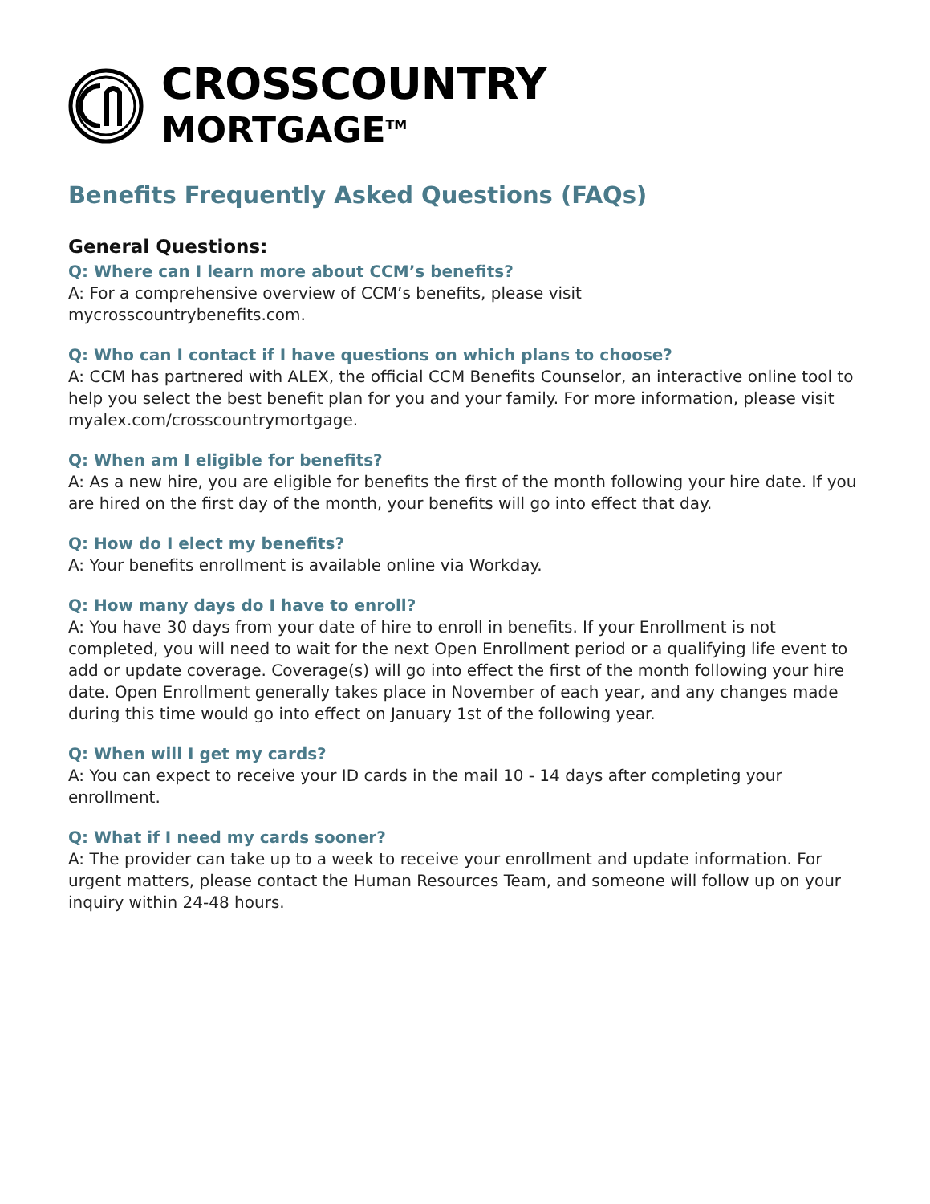CROSSCOUNTRY
MORTGAGE<sup>TM</sup>
Benefits Frequently Asked Questions (FAQs)
General Questions:
Q: Where can I learn more about CCM’s benefits?
A: For a comprehensive overview of CCM’s benefits, please visit
mycrosscountrybenefits.com.
Q: Who can I contact if I have questions on which plans to choose?
A: CCM has partnered with ALEX, the official CCM Benefits Counselor, an interactive online tool to help you select the best benefit plan for you and your family. For more information, please visit myalex.com/crosscountrymortgage.
Q: When am I eligible for benefits?
A: As a new hire, you are eligible for benefits the first of the month following your hire date. If you are hired on the first day of the month, your benefits will go into effect that day.
Q: How do I elect my benefits?
A: Your benefits enrollment is available online via Workday.
Q: How many days do I have to enroll?
A: You have 30 days from your date of hire to enroll in benefits. If your Enrollment is not completed, you will need to wait for the next Open Enrollment period or a qualifying life event to add or update coverage. Coverage(s) will go into effect the first of the month following your hire date. Open Enrollment generally takes place in November of each year, and any changes made during this time would go into effect on January 1st of the following year.
Q: When will I get my cards?
A: You can expect to receive your ID cards in the mail 10 - 14 days after completing your enrollment.
Q: What if I need my cards sooner?
A: The provider can take up to a week to receive your enrollment and update information. For urgent matters, please contact the Human Resources Team, and someone will follow up on your inquiry within 24-48 hours.